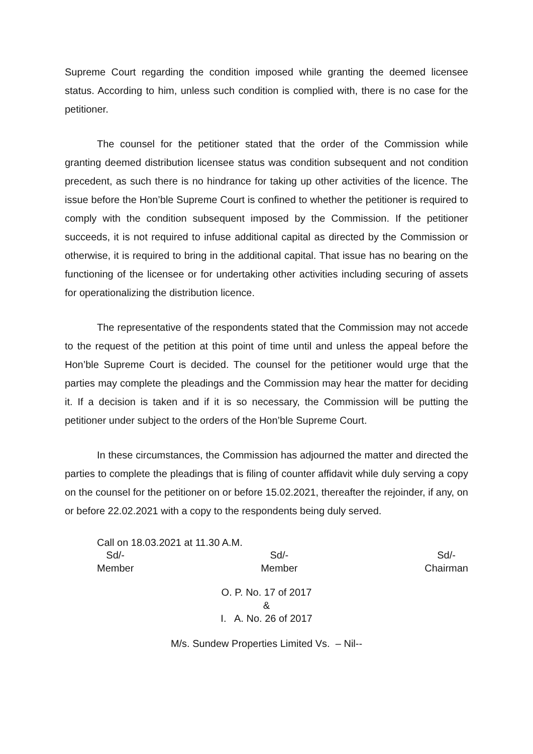Supreme Court regarding the condition imposed while granting the deemed licensee status. According to him, unless such condition is complied with, there is no case for the petitioner.
The counsel for the petitioner stated that the order of the Commission while granting deemed distribution licensee status was condition subsequent and not condition precedent, as such there is no hindrance for taking up other activities of the licence. The issue before the Hon’ble Supreme Court is confined to whether the petitioner is required to comply with the condition subsequent imposed by the Commission. If the petitioner succeeds, it is not required to infuse additional capital as directed by the Commission or otherwise, it is required to bring in the additional capital. That issue has no bearing on the functioning of the licensee or for undertaking other activities including securing of assets for operationalizing the distribution licence.
The representative of the respondents stated that the Commission may not accede to the request of the petition at this point of time until and unless the appeal before the Hon’ble Supreme Court is decided. The counsel for the petitioner would urge that the parties may complete the pleadings and the Commission may hear the matter for deciding it. If a decision is taken and if it is so necessary, the Commission will be putting the petitioner under subject to the orders of the Hon’ble Supreme Court.
In these circumstances, the Commission has adjourned the matter and directed the parties to complete the pleadings that is filing of counter affidavit while duly serving a copy on the counsel for the petitioner on or before 15.02.2021, thereafter the rejoinder, if any, on or before 22.02.2021 with a copy to the respondents being duly served.
Call on 18.03.2021 at 11.30 A.M.
Sd/-
Member
Sd/-
Member
Sd/-
Chairman
O. P. No. 17 of 2017
&
I. A. No. 26 of 2017
M/s. Sundew Properties Limited Vs. – Nil--